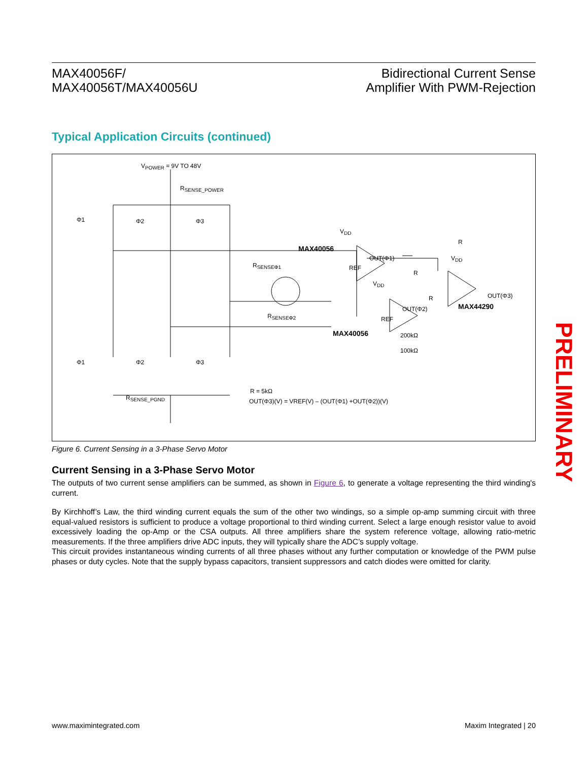MAX40056F/
MAX40056T/MAX40056U
Bidirectional Current Sense
Amplifier With PWM-Rejection
Typical Application Circuits (continued)
V<sub>POWER</sub> = 9V TO 48V
R<sub>SENSE_POWER</sub>
Φ1 Φ2 Φ3
V<sub>DD</sub>
MAX40056
OUT(Φ1)
R<sub>SENSEΦ1</sub> REF
R
V<sub>DD</sub>
R
V<sub>DD</sub>
R OUT(Φ3)
OUT(Φ2) MAX44290
R<sub>SENSEΦ2</sub> REF
MAX40056 200kΩ
100kΩ
Φ1 Φ2 Φ3
R = 5kΩ
R<sub>SENSE_PGND</sub> OUT(Φ3)(V) = VREF(V) – (OUT(Φ1) +OUT(Φ2))(V)
Figure 6. Current Sensing in a 3-Phase Servo Motor
Current Sensing in a 3-Phase Servo Motor
The outputs of two current sense amplifiers can be summed, as shown in Figure 6, to generate a voltage representing the third winding's current.
By Kirchhoff’s Law, the third winding current equals the sum of the other two windings, so a simple op-amp summing circuit with three equal-valued resistors is sufficient to produce a voltage proportional to third winding current. Select a large enough resistor value to avoid excessively loading the op-Amp or the CSA outputs. All three amplifiers share the system reference voltage, allowing ratio-metric measurements. If the three amplifiers drive ADC inputs, they will typically share the ADC’s supply voltage.
This circuit provides instantaneous winding currents of all three phases without any further computation or knowledge of the PWM pulse phases or duty cycles. Note that the supply bypass capacitors, transient suppressors and catch diodes were omitted for clarity.
PRELIMINARY
www.maximintegrated.com Maxim Integrated | 20